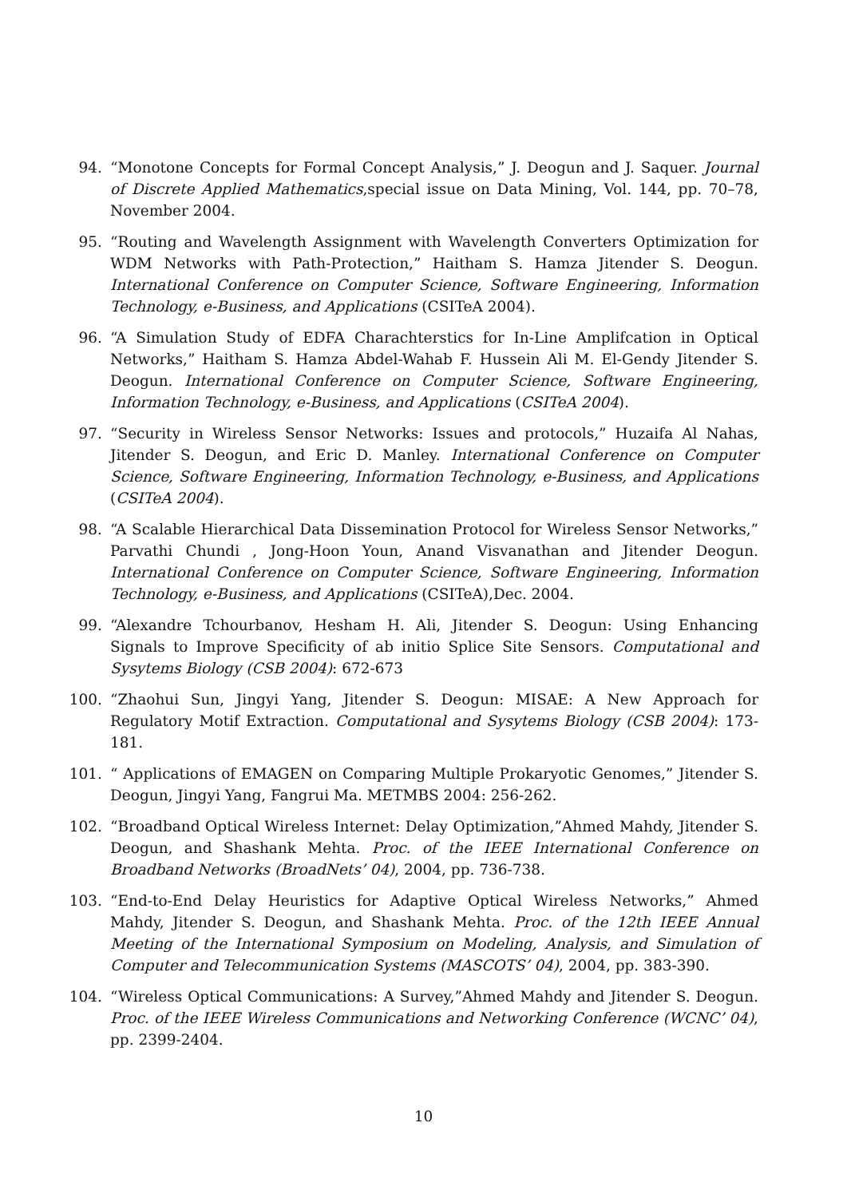94. “Monotone Concepts for Formal Concept Analysis,” J. Deogun and J. Saquer. Journal of Discrete Applied Mathematics,special issue on Data Mining, Vol. 144, pp. 70–78, November 2004.
95. “Routing and Wavelength Assignment with Wavelength Converters Optimization for WDM Networks with Path-Protection,” Haitham S. Hamza Jitender S. Deogun. International Conference on Computer Science, Software Engineering, Information Technology, e-Business, and Applications (CSITeA 2004).
96. “A Simulation Study of EDFA Charachterstics for In-Line Amplifcation in Optical Networks,” Haitham S. Hamza Abdel-Wahab F. Hussein Ali M. El-Gendy Jitender S. Deogun. International Conference on Computer Science, Software Engineering, Information Technology, e-Business, and Applications (CSITeA 2004).
97. “Security in Wireless Sensor Networks: Issues and protocols,” Huzaifa Al Nahas, Jitender S. Deogun, and Eric D. Manley. International Conference on Computer Science, Software Engineering, Information Technology, e-Business, and Applications (CSITeA 2004).
98. “A Scalable Hierarchical Data Dissemination Protocol for Wireless Sensor Networks,” Parvathi Chundi , Jong-Hoon Youn, Anand Visvanathan and Jitender Deogun. International Conference on Computer Science, Software Engineering, Information Technology, e-Business, and Applications (CSITeA),Dec. 2004.
99. “Alexandre Tchourbanov, Hesham H. Ali, Jitender S. Deogun: Using Enhancing Signals to Improve Specificity of ab initio Splice Site Sensors. Computational and Sysytems Biology (CSB 2004): 672-673
100. “Zhaohui Sun, Jingyi Yang, Jitender S. Deogun: MISAE: A New Approach for Regulatory Motif Extraction. Computational and Sysytems Biology (CSB 2004): 173-181.
101. “ Applications of EMAGEN on Comparing Multiple Prokaryotic Genomes,” Jitender S. Deogun, Jingyi Yang, Fangrui Ma. METMBS 2004: 256-262.
102. “Broadband Optical Wireless Internet: Delay Optimization,”Ahmed Mahdy, Jitender S. Deogun, and Shashank Mehta. Proc. of the IEEE International Conference on Broadband Networks (BroadNets’ 04), 2004, pp. 736-738.
103. “End-to-End Delay Heuristics for Adaptive Optical Wireless Networks,” Ahmed Mahdy, Jitender S. Deogun, and Shashank Mehta. Proc. of the 12th IEEE Annual Meeting of the International Symposium on Modeling, Analysis, and Simulation of Computer and Telecommunication Systems (MASCOTS’ 04), 2004, pp. 383-390.
104. “Wireless Optical Communications: A Survey,”Ahmed Mahdy and Jitender S. Deogun. Proc. of the IEEE Wireless Communications and Networking Conference (WCNC’ 04), pp. 2399-2404.
10